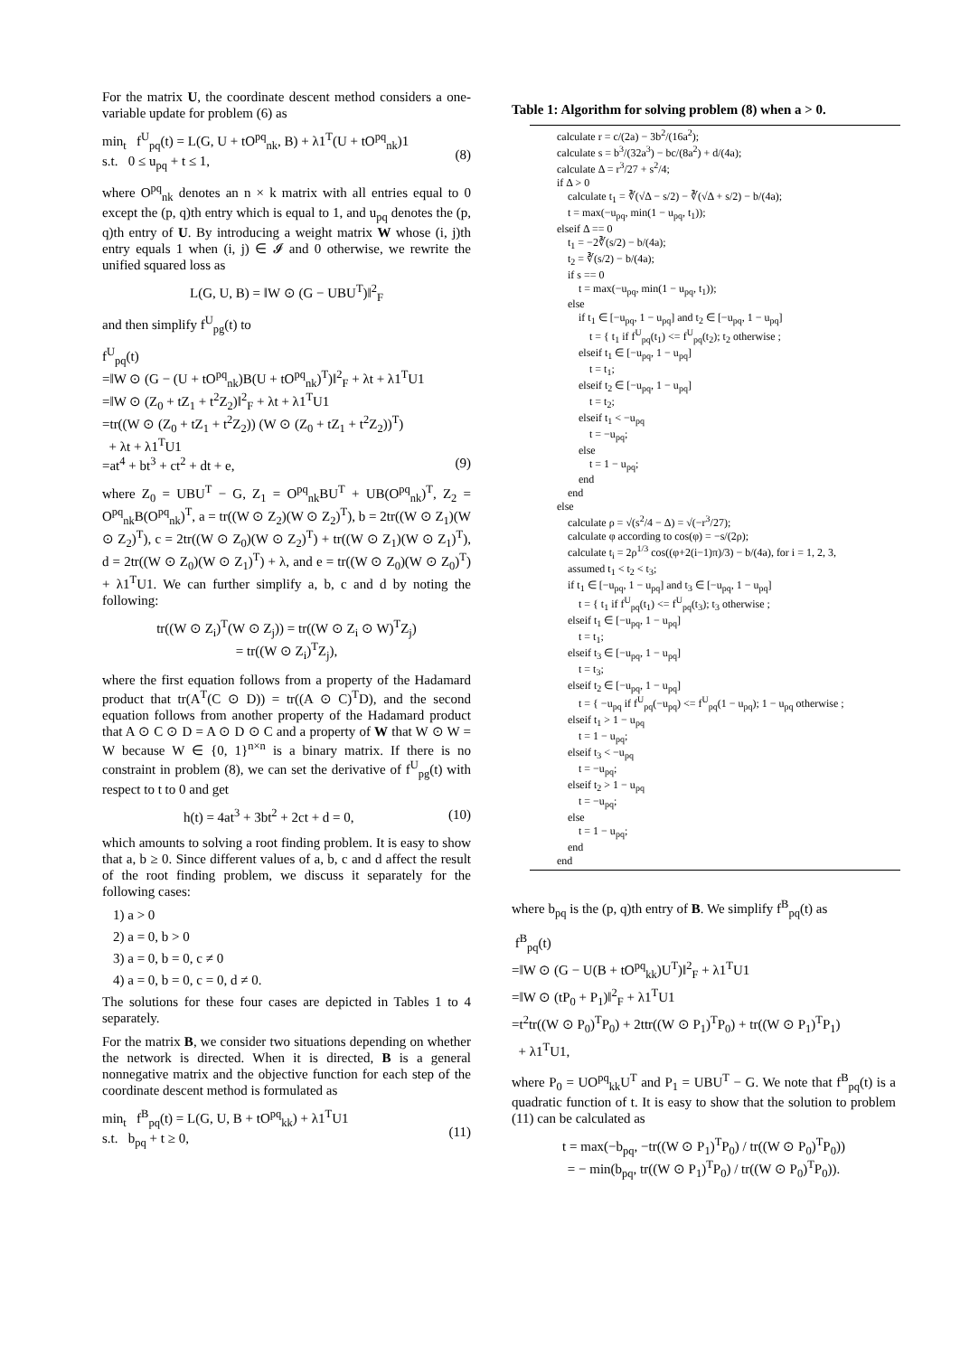For the matrix U, the coordinate descent method considers a one-variable update for problem (6) as
min<sub>t</sub> f<sup>U</sup><sub>pq</sub>(t) = L(G, U + tO<sup>pq</sup><sub>nk</sub>, B) + λ1<sup>T</sup>(U + tO<sup>pq</sup><sub>nk</sub>)1
s.t. 0 ≤ u<sub>pq</sub> + t ≤ 1,
(8)
where O<sup>pq</sup><sub>nk</sub> denotes an n × k matrix with all entries equal to 0 except the (p, q)th entry which is equal to 1, and u<sub>pq</sub> denotes the (p, q)th entry of U. By introducing a weight matrix W whose (i, j)th entry equals 1 when (i, j) ∈ 𝓘 and 0 otherwise, we rewrite the unified squared loss as
L(G, U, B) = ‖W ⊙ (G − UBU<sup>T</sup>)‖<sup>2</sup><sub>F</sub>
and then simplify f<sup>U</sup><sub>pg</sub>(t) to
f<sup>U</sup><sub>pq</sub>(t)
=‖W ⊙ (G − (U + tO<sup>pq</sup><sub>nk</sub>)B(U + tO<sup>pq</sup><sub>nk</sub>)<sup>T</sup>)‖<sup>2</sup><sub>F</sub> + λt + λ1<sup>T</sup>U1
=‖W ⊙ (Z<sub>0</sub> + tZ<sub>1</sub> + t<sup>2</sup>Z<sub>2</sub>)‖<sup>2</sup><sub>F</sub> + λt + λ1<sup>T</sup>U1
=tr((W ⊙ (Z<sub>0</sub> + tZ<sub>1</sub> + t<sup>2</sup>Z<sub>2</sub>)) (W ⊙ (Z<sub>0</sub> + tZ<sub>1</sub> + t<sup>2</sup>Z<sub>2</sub>))<sup>T</sup>)
+ λt + λ1<sup>T</sup>U1
=at<sup>4</sup> + bt<sup>3</sup> + ct<sup>2</sup> + dt + e, (9)
where Z<sub>0</sub> = UBU<sup>T</sup> − G, Z<sub>1</sub> = O<sup>pq</sup><sub>nk</sub>BU<sup>T</sup> + UB(O<sup>pq</sup><sub>nk</sub>)<sup>T</sup>, Z<sub>2</sub> = O<sup>pq</sup><sub>nk</sub>B(O<sup>pq</sup><sub>nk</sub>)<sup>T</sup>, a = tr((W ⊙ Z<sub>2</sub>)(W ⊙ Z<sub>2</sub>)<sup>T</sup>), b = 2tr((W ⊙ Z<sub>1</sub>)(W ⊙ Z<sub>2</sub>)<sup>T</sup>), c = 2tr((W ⊙ Z<sub>0</sub>)(W ⊙ Z<sub>2</sub>)<sup>T</sup>) + tr((W ⊙ Z<sub>1</sub>)(W ⊙ Z<sub>1</sub>)<sup>T</sup>), d = 2tr((W ⊙ Z<sub>0</sub>)(W ⊙ Z<sub>1</sub>)<sup>T</sup>) + λ, and e = tr((W ⊙ Z<sub>0</sub>)(W ⊙ Z<sub>0</sub>)<sup>T</sup>) + λ1<sup>T</sup>U1. We can further simplify a, b, c and d by noting the following:
tr((W ⊙ Z<sub>i</sub>)<sup>T</sup>(W ⊙ Z<sub>j</sub>)) = tr((W ⊙ Z<sub>i</sub> ⊙ W)<sup>T</sup>Z<sub>j</sub>)
= tr((W ⊙ Z<sub>i</sub>)<sup>T</sup>Z<sub>j</sub>),
where the first equation follows from a property of the Hadamard product that tr(A<sup>T</sup>(C ⊙ D)) = tr((A ⊙ C)<sup>T</sup>D), and the second equation follows from another property of the Hadamard product that A ⊙ C ⊙ D = A ⊙ D ⊙ C and a property of W that W ⊙ W = W because W ∈ {0, 1}<sup>n×n</sup> is a binary matrix. If there is no constraint in problem (8), we can set the derivative of f<sup>U</sup><sub>pg</sub>(t) with respect to t to 0 and get
h(t) = 4at<sup>3</sup> + 3bt<sup>2</sup> + 2ct + d = 0, (10)
which amounts to solving a root finding problem. It is easy to show that a, b ≥ 0. Since different values of a, b, c and d affect the result of the root finding problem, we discuss it separately for the following cases:
1) a > 0
2) a = 0, b > 0
3) a = 0, b = 0, c ≠ 0
4) a = 0, b = 0, c = 0, d ≠ 0.
The solutions for these four cases are depicted in Tables 1 to 4 separately.
For the matrix B, we consider two situations depending on whether the network is directed. When it is directed, B is a general nonnegative matrix and the objective function for each step of the coordinate descent method is formulated as
min<sub>t</sub> f<sup>B</sup><sub>pq</sub>(t) = L(G, U, B + tO<sup>pq</sup><sub>kk</sub>) + λ1<sup>T</sup>U1
s.t. b<sub>pq</sub> + t ≥ 0,
(11)
Table 1: Algorithm for solving problem (8) when a > 0.
calculate r = c/(2a) − 3b<sup>2</sup>/(16a<sup>2</sup>);
calculate s = b<sup>3</sup>/(32a<sup>3</sup>) − bc/(8a<sup>2</sup>) + d/(4a);
calculate Δ = r<sup>3</sup>/27 + s<sup>2</sup>/4;
if Δ > 0
calculate t<sub>1</sub> = ∛(√Δ − s/2) − ∛(√Δ + s/2) − b/(4a);
t = max(−u<sub>pq</sub>, min(1 − u<sub>pq</sub>, t<sub>1</sub>));
elseif Δ == 0
t<sub>1</sub> = −2∛(s/2) − b/(4a);
t<sub>2</sub> = ∛(s/2) − b/(4a);
if s == 0
t = max(−u<sub>pq</sub>, min(1 − u<sub>pq</sub>, t<sub>1</sub>));
else
if t<sub>1</sub> ∈ [−u<sub>pq</sub>, 1 − u<sub>pq</sub>] and t<sub>2</sub> ∈ [−u<sub>pq</sub>, 1 − u<sub>pq</sub>]
t = { t<sub>1</sub> if f<sup>U</sup><sub>pq</sub>(t<sub>1</sub>) <= f<sup>U</sup><sub>pq</sub>(t<sub>2</sub>); t<sub>2</sub> otherwise ;
elseif t<sub>1</sub> ∈ [−u<sub>pq</sub>, 1 − u<sub>pq</sub>]
t = t<sub>1</sub>;
elseif t<sub>2</sub> ∈ [−u<sub>pq</sub>, 1 − u<sub>pq</sub>]
t = t<sub>2</sub>;
elseif t<sub>1</sub> < −u<sub>pq</sub>
t = −u<sub>pq</sub>;
else
t = 1 − u<sub>pq</sub>;
end
end
else
calculate ρ = √(s<sup>2</sup>/4 − Δ) = √(−r<sup>3</sup>/27);
calculate φ according to cos(φ) = −s/(2ρ);
calculate t<sub>i</sub> = 2ρ<sup>1/3</sup> cos((φ+2(i−1)π)/3) − b/(4a), for i = 1, 2, 3,
assumed t<sub>1</sub> < t<sub>2</sub> < t<sub>3</sub>;
if t<sub>1</sub> ∈ [−u<sub>pq</sub>, 1 − u<sub>pq</sub>] and t<sub>3</sub> ∈ [−u<sub>pq</sub>, 1 − u<sub>pq</sub>]
t = { t<sub>1</sub> if f<sup>U</sup><sub>pq</sub>(t<sub>1</sub>) <= f<sup>U</sup><sub>pq</sub>(t<sub>3</sub>); t<sub>3</sub> otherwise ;
elseif t<sub>1</sub> ∈ [−u<sub>pq</sub>, 1 − u<sub>pq</sub>]
t = t<sub>1</sub>;
elseif t<sub>3</sub> ∈ [−u<sub>pq</sub>, 1 − u<sub>pq</sub>]
t = t<sub>3</sub>;
elseif t<sub>2</sub> ∈ [−u<sub>pq</sub>, 1 − u<sub>pq</sub>]
t = { −u<sub>pq</sub> if f<sup>U</sup><sub>pq</sub>(−u<sub>pq</sub>) <= f<sup>U</sup><sub>pq</sub>(1 − u<sub>pq</sub>); 1 − u<sub>pq</sub> otherwise ;
elseif t<sub>1</sub> > 1 − u<sub>pq</sub>
t = 1 − u<sub>pq</sub>;
elseif t<sub>3</sub> < −u<sub>pq</sub>
t = −u<sub>pq</sub>;
elseif t<sub>2</sub> > 1 − u<sub>pq</sub>
t = −u<sub>pq</sub>;
else
t = 1 − u<sub>pq</sub>;
end
end
where b<sub>pq</sub> is the (p, q)th entry of B. We simplify f<sup>B</sup><sub>pq</sub>(t) as
f<sup>B</sup><sub>pq</sub>(t)
=‖W ⊙ (G − U(B + tO<sup>pq</sup><sub>kk</sub>)U<sup>T</sup>)‖<sup>2</sup><sub>F</sub> + λ1<sup>T</sup>U1
=‖W ⊙ (tP<sub>0</sub> + P<sub>1</sub>)‖<sup>2</sup><sub>F</sub> + λ1<sup>T</sup>U1
=t<sup>2</sup>tr((W ⊙ P<sub>0</sub>)<sup>T</sup>P<sub>0</sub>) + 2ttr((W ⊙ P<sub>1</sub>)<sup>T</sup>P<sub>0</sub>) + tr((W ⊙ P<sub>1</sub>)<sup>T</sup>P<sub>1</sub>)
+ λ1<sup>T</sup>U1,
where P<sub>0</sub> = UO<sup>pq</sup><sub>kk</sub>U<sup>T</sup> and P<sub>1</sub> = UBU<sup>T</sup> − G. We note that f<sup>B</sup><sub>pq</sub>(t) is a quadratic function of t. It is easy to show that the solution to problem (11) can be calculated as
t = max(−b<sub>pq</sub>, −tr((W ⊙ P<sub>1</sub>)<sup>T</sup>P<sub>0</sub>) / tr((W ⊙ P<sub>0</sub>)<sup>T</sup>P<sub>0</sub>))
= − min(b<sub>pq</sub>, tr((W ⊙ P<sub>1</sub>)<sup>T</sup>P<sub>0</sub>) / tr((W ⊙ P<sub>0</sub>)<sup>T</sup>P<sub>0</sub>)).